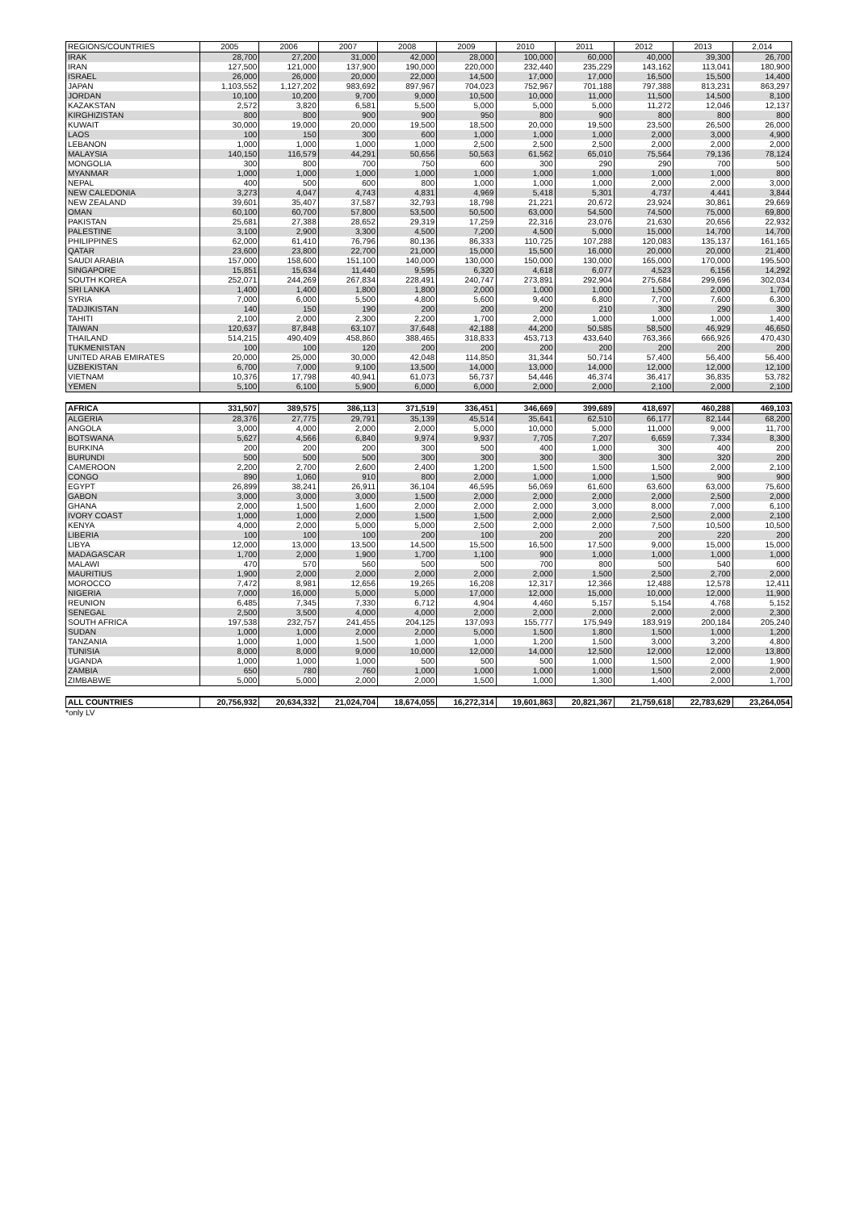| REGIONS/COUNTRIES | 2005 | 2006 | 2007 | 2008 | 2009 | 2010 | 2011 | 2012 | 2013 | 2,014 |
| --- | --- | --- | --- | --- | --- | --- | --- | --- | --- | --- |
| IRAK | 28,700 | 27,200 | 31,000 | 42,000 | 28,000 | 100,000 | 60,000 | 40,000 | 39,300 | 26,700 |
| IRAN | 127,500 | 121,000 | 137,900 | 190,000 | 220,000 | 232,440 | 235,229 | 143,162 | 113,041 | 180,900 |
| ISRAEL | 26,000 | 26,000 | 20,000 | 22,000 | 14,500 | 17,000 | 17,000 | 16,500 | 15,500 | 14,400 |
| JAPAN | 1,103,552 | 1,127,202 | 983,692 | 897,967 | 704,023 | 752,967 | 701,188 | 797,388 | 813,231 | 863,297 |
| JORDAN | 10,100 | 10,200 | 9,700 | 9,000 | 10,500 | 10,000 | 11,000 | 11,500 | 14,500 | 8,100 |
| KAZAKSTAN | 2,572 | 3,820 | 6,581 | 5,500 | 5,000 | 5,000 | 5,000 | 11,272 | 12,046 | 12,137 |
| KIRGHIZISTAN | 800 | 800 | 900 | 900 | 950 | 800 | 900 | 800 | 800 | 800 |
| KUWAIT | 30,000 | 19,000 | 20,000 | 19,500 | 18,500 | 20,000 | 19,500 | 23,500 | 26,500 | 26,000 |
| LAOS | 100 | 150 | 300 | 600 | 1,000 | 1,000 | 1,000 | 2,000 | 3,000 | 4,900 |
| LEBANON | 1,000 | 1,000 | 1,000 | 1,000 | 2,500 | 2,500 | 2,500 | 2,000 | 2,000 | 2,000 |
| MALAYSIA | 140,150 | 116,579 | 44,291 | 50,656 | 50,563 | 61,562 | 65,010 | 75,564 | 79,136 | 78,124 |
| MONGOLIA | 300 | 800 | 700 | 750 | 600 | 300 | 290 | 290 | 700 | 500 |
| MYANMAR | 1,000 | 1,000 | 1,000 | 1,000 | 1,000 | 1,000 | 1,000 | 1,000 | 1,000 | 800 |
| NEPAL | 400 | 500 | 600 | 800 | 1,000 | 1,000 | 1,000 | 2,000 | 2,000 | 3,000 |
| NEW CALEDONIA | 3,273 | 4,047 | 4,743 | 4,831 | 4,969 | 5,418 | 5,301 | 4,737 | 4,441 | 3,844 |
| NEW ZEALAND | 39,601 | 35,407 | 37,587 | 32,793 | 18,798 | 21,221 | 20,672 | 23,924 | 30,861 | 29,669 |
| OMAN | 60,100 | 60,700 | 57,800 | 53,500 | 50,500 | 63,000 | 54,500 | 74,500 | 75,000 | 69,800 |
| PAKISTAN | 25,681 | 27,388 | 28,652 | 29,319 | 17,259 | 22,316 | 23,076 | 21,630 | 20,656 | 22,932 |
| PALESTINE | 3,100 | 2,900 | 3,300 | 4,500 | 7,200 | 4,500 | 5,000 | 15,000 | 14,700 | 14,700 |
| PHILIPPINES | 62,000 | 61,410 | 76,796 | 80,136 | 86,333 | 110,725 | 107,288 | 120,083 | 135,137 | 161,165 |
| QATAR | 23,600 | 23,800 | 22,700 | 21,000 | 15,000 | 15,500 | 16,000 | 20,000 | 20,000 | 21,400 |
| SAUDI ARABIA | 157,000 | 158,600 | 151,100 | 140,000 | 130,000 | 150,000 | 130,000 | 165,000 | 170,000 | 195,500 |
| SINGAPORE | 15,851 | 15,634 | 11,440 | 9,595 | 6,320 | 4,618 | 6,077 | 4,523 | 6,156 | 14,292 |
| SOUTH KOREA | 252,071 | 244,269 | 267,834 | 228,491 | 240,747 | 273,891 | 292,904 | 275,684 | 299,696 | 302,034 |
| SRI LANKA | 1,400 | 1,400 | 1,800 | 1,800 | 2,000 | 1,000 | 1,000 | 1,500 | 2,000 | 1,700 |
| SYRIA | 7,000 | 6,000 | 5,500 | 4,800 | 5,600 | 9,400 | 6,800 | 7,700 | 7,600 | 6,300 |
| TADJIKISTAN | 140 | 150 | 190 | 200 | 200 | 200 | 210 | 300 | 290 | 300 |
| TAHITI | 2,100 | 2,000 | 2,300 | 2,200 | 1,700 | 2,000 | 1,000 | 1,000 | 1,000 | 1,400 |
| TAIWAN | 120,637 | 87,848 | 63,107 | 37,648 | 42,188 | 44,200 | 50,585 | 58,500 | 46,929 | 46,650 |
| THAILAND | 514,215 | 490,409 | 458,860 | 388,465 | 318,833 | 453,713 | 433,640 | 763,366 | 666,926 | 470,430 |
| TUKMENISTAN | 100 | 100 | 120 | 200 | 200 | 200 | 200 | 200 | 200 | 200 |
| UNITED ARAB EMIRATES | 20,000 | 25,000 | 30,000 | 42,048 | 114,850 | 31,344 | 50,714 | 57,400 | 56,400 | 56,400 |
| UZBEKISTAN | 6,700 | 7,000 | 9,100 | 13,500 | 14,000 | 13,000 | 14,000 | 12,000 | 12,000 | 12,100 |
| VIETNAM | 10,376 | 17,798 | 40,941 | 61,073 | 56,737 | 54,446 | 46,374 | 36,417 | 36,835 | 53,782 |
| YEMEN | 5,100 | 6,100 | 5,900 | 6,000 | 6,000 | 2,000 | 2,000 | 2,100 | 2,000 | 2,100 |
| AFRICA | 331,507 | 389,575 | 386,113 | 371,519 | 336,451 | 346,669 | 399,689 | 418,697 | 460,288 | 469,103 |
| ALGERIA | 28,376 | 27,775 | 29,791 | 35,139 | 45,514 | 35,641 | 62,510 | 66,177 | 82,144 | 68,200 |
| ANGOLA | 3,000 | 4,000 | 2,000 | 2,000 | 5,000 | 10,000 | 5,000 | 11,000 | 9,000 | 11,700 |
| BOTSWANA | 5,627 | 4,566 | 6,840 | 9,974 | 9,937 | 7,705 | 7,207 | 6,659 | 7,334 | 8,300 |
| BURKINA | 200 | 200 | 200 | 300 | 500 | 400 | 1,000 | 300 | 400 | 200 |
| BURUNDI | 500 | 500 | 500 | 300 | 300 | 300 | 300 | 300 | 320 | 200 |
| CAMEROON | 2,200 | 2,700 | 2,600 | 2,400 | 1,200 | 1,500 | 1,500 | 1,500 | 2,000 | 2,100 |
| CONGO | 890 | 1,060 | 910 | 800 | 2,000 | 1,000 | 1,000 | 1,500 | 900 | 900 |
| EGYPT | 26,899 | 38,241 | 26,911 | 36,104 | 46,595 | 56,069 | 61,600 | 63,600 | 63,000 | 75,600 |
| GABON | 3,000 | 3,000 | 3,000 | 1,500 | 2,000 | 2,000 | 2,000 | 2,000 | 2,500 | 2,000 |
| GHANA | 2,000 | 1,500 | 1,600 | 2,000 | 2,000 | 2,000 | 3,000 | 8,000 | 7,000 | 6,100 |
| IVORY COAST | 1,000 | 1,000 | 2,000 | 1,500 | 1,500 | 2,000 | 2,000 | 2,500 | 2,000 | 2,100 |
| KENYA | 4,000 | 2,000 | 5,000 | 5,000 | 2,500 | 2,000 | 2,000 | 7,500 | 10,500 | 10,500 |
| LIBERIA | 100 | 100 | 100 | 200 | 100 | 200 | 200 | 200 | 220 | 200 |
| LIBYA | 12,000 | 13,000 | 13,500 | 14,500 | 15,500 | 16,500 | 17,500 | 9,000 | 15,000 | 15,000 |
| MADAGASCAR | 1,700 | 2,000 | 1,900 | 1,700 | 1,100 | 900 | 1,000 | 1,000 | 1,000 | 1,000 |
| MALAWI | 470 | 570 | 560 | 500 | 500 | 700 | 800 | 500 | 540 | 600 |
| MAURITIUS | 1,900 | 2,000 | 2,000 | 2,000 | 2,000 | 2,000 | 1,500 | 2,500 | 2,700 | 2,000 |
| MOROCCO | 7,472 | 8,981 | 12,656 | 19,265 | 16,208 | 12,317 | 12,366 | 12,488 | 12,578 | 12,411 |
| NIGERIA | 7,000 | 16,000 | 5,000 | 5,000 | 17,000 | 12,000 | 15,000 | 10,000 | 12,000 | 11,900 |
| REUNION | 6,485 | 7,345 | 7,330 | 6,712 | 4,904 | 4,460 | 5,157 | 5,154 | 4,768 | 5,152 |
| SENEGAL | 2,500 | 3,500 | 4,000 | 4,000 | 2,000 | 2,000 | 2,000 | 2,000 | 2,000 | 2,300 |
| SOUTH AFRICA | 197,538 | 232,757 | 241,455 | 204,125 | 137,093 | 155,777 | 175,949 | 183,919 | 200,184 | 205,240 |
| SUDAN | 1,000 | 1,000 | 2,000 | 2,000 | 5,000 | 1,500 | 1,800 | 1,500 | 1,000 | 1,200 |
| TANZANIA | 1,000 | 1,000 | 1,500 | 1,000 | 1,000 | 1,200 | 1,500 | 3,000 | 3,200 | 4,800 |
| TUNISIA | 8,000 | 8,000 | 9,000 | 10,000 | 12,000 | 14,000 | 12,500 | 12,000 | 12,000 | 13,800 |
| UGANDA | 1,000 | 1,000 | 1,000 | 500 | 500 | 500 | 1,000 | 1,500 | 2,000 | 1,900 |
| ZAMBIA | 650 | 780 | 760 | 1,000 | 1,000 | 1,000 | 1,000 | 1,500 | 2,000 | 2,000 |
| ZIMBABWE | 5,000 | 5,000 | 2,000 | 2,000 | 1,500 | 1,000 | 1,300 | 1,400 | 2,000 | 1,700 |
| ALL COUNTRIES | 20,756,932 | 20,634,332 | 21,024,704 | 18,674,055 | 16,272,314 | 19,601,863 | 20,821,367 | 21,759,618 | 22,783,629 | 23,264,054 |
*only LV